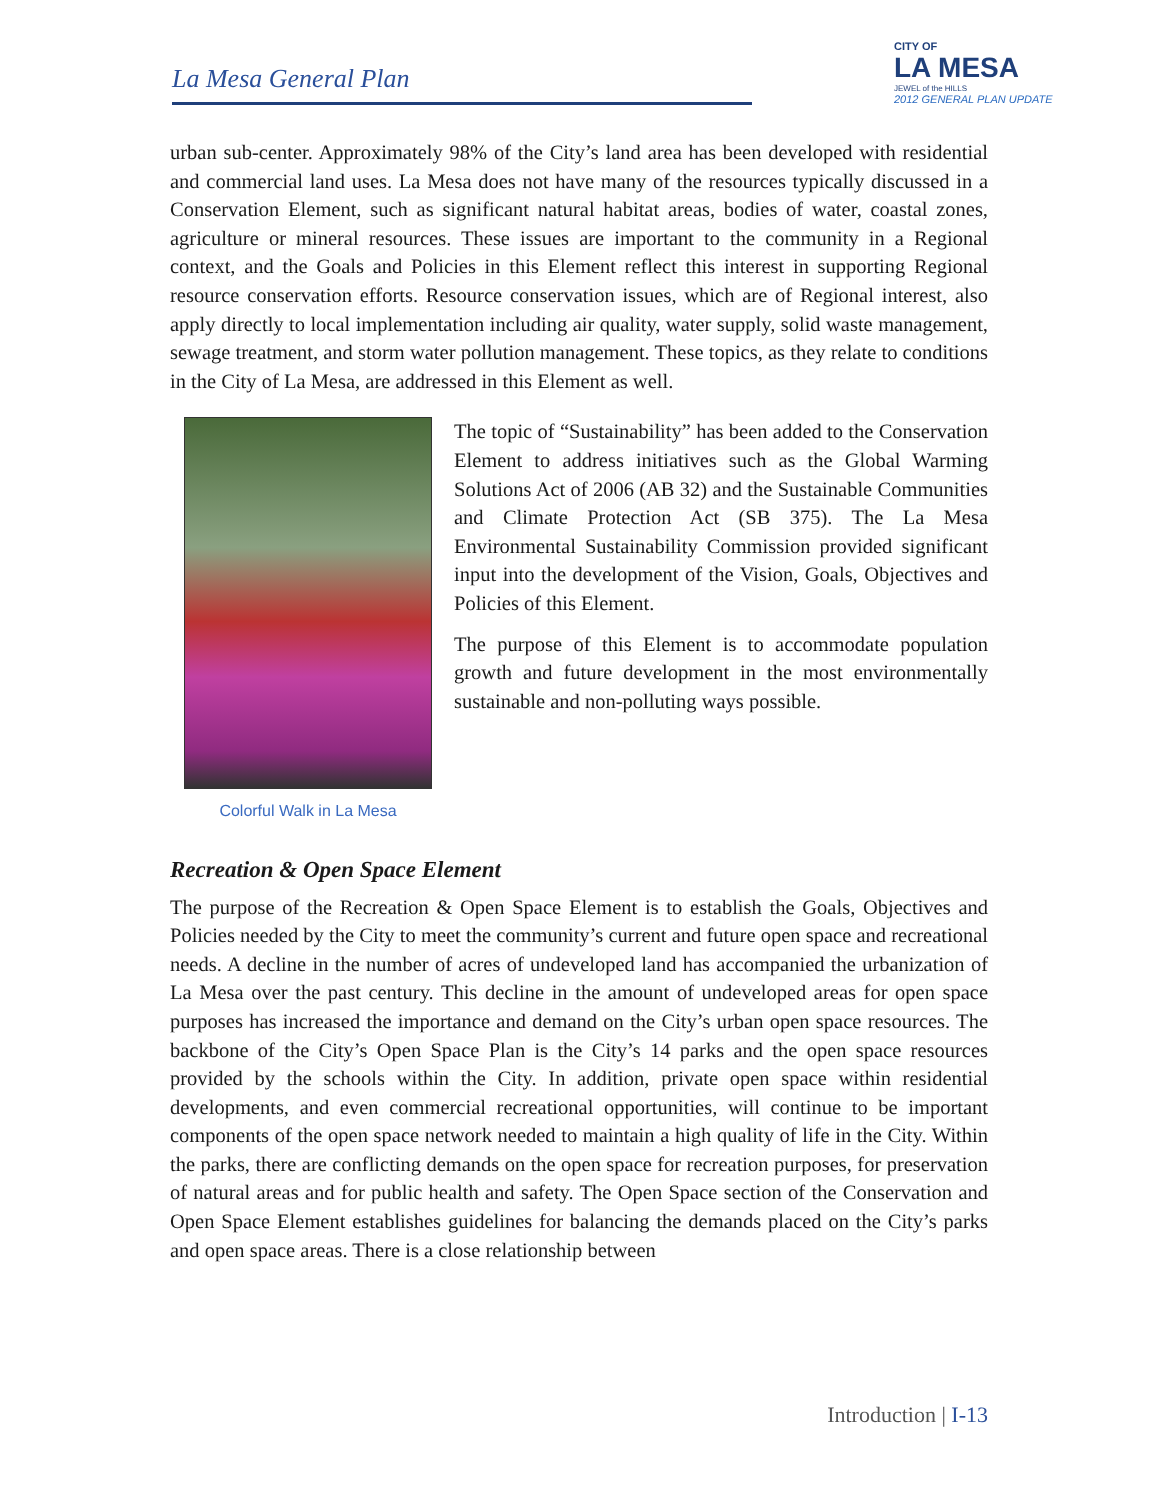La Mesa General Plan
CITY OF
LA MESA
JEWEL of the HILLS
2012 GENERAL PLAN UPDATE
urban sub-center. Approximately 98% of the City’s land area has been developed with residential and commercial land uses. La Mesa does not have many of the resources typically discussed in a Conservation Element, such as significant natural habitat areas, bodies of water, coastal zones, agriculture or mineral resources. These issues are important to the community in a Regional context, and the Goals and Policies in this Element reflect this interest in supporting Regional resource conservation efforts. Resource conservation issues, which are of Regional interest, also apply directly to local implementation including air quality, water supply, solid waste management, sewage treatment, and storm water pollution management. These topics, as they relate to conditions in the City of La Mesa, are addressed in this Element as well.
Colorful Walk in La Mesa
The topic of “Sustainability” has been added to the Conservation Element to address initiatives such as the Global Warming Solutions Act of 2006 (AB 32) and the Sustainable Communities and Climate Protection Act (SB 375). The La Mesa Environmental Sustainability Commission provided significant input into the development of the Vision, Goals, Objectives and Policies of this Element.
The purpose of this Element is to accommodate population growth and future development in the most environmentally sustainable and non-polluting ways possible.
Recreation & Open Space Element
The purpose of the Recreation & Open Space Element is to establish the Goals, Objectives and Policies needed by the City to meet the community’s current and future open space and recreational needs. A decline in the number of acres of undeveloped land has accompanied the urbanization of La Mesa over the past century. This decline in the amount of undeveloped areas for open space purposes has increased the importance and demand on the City’s urban open space resources. The backbone of the City’s Open Space Plan is the City’s 14 parks and the open space resources provided by the schools within the City. In addition, private open space within residential developments, and even commercial recreational opportunities, will continue to be important components of the open space network needed to maintain a high quality of life in the City. Within the parks, there are conflicting demands on the open space for recreation purposes, for preservation of natural areas and for public health and safety. The Open Space section of the Conservation and Open Space Element establishes guidelines for balancing the demands placed on the City’s parks and open space areas. There is a close relationship between
Introduction | I-13